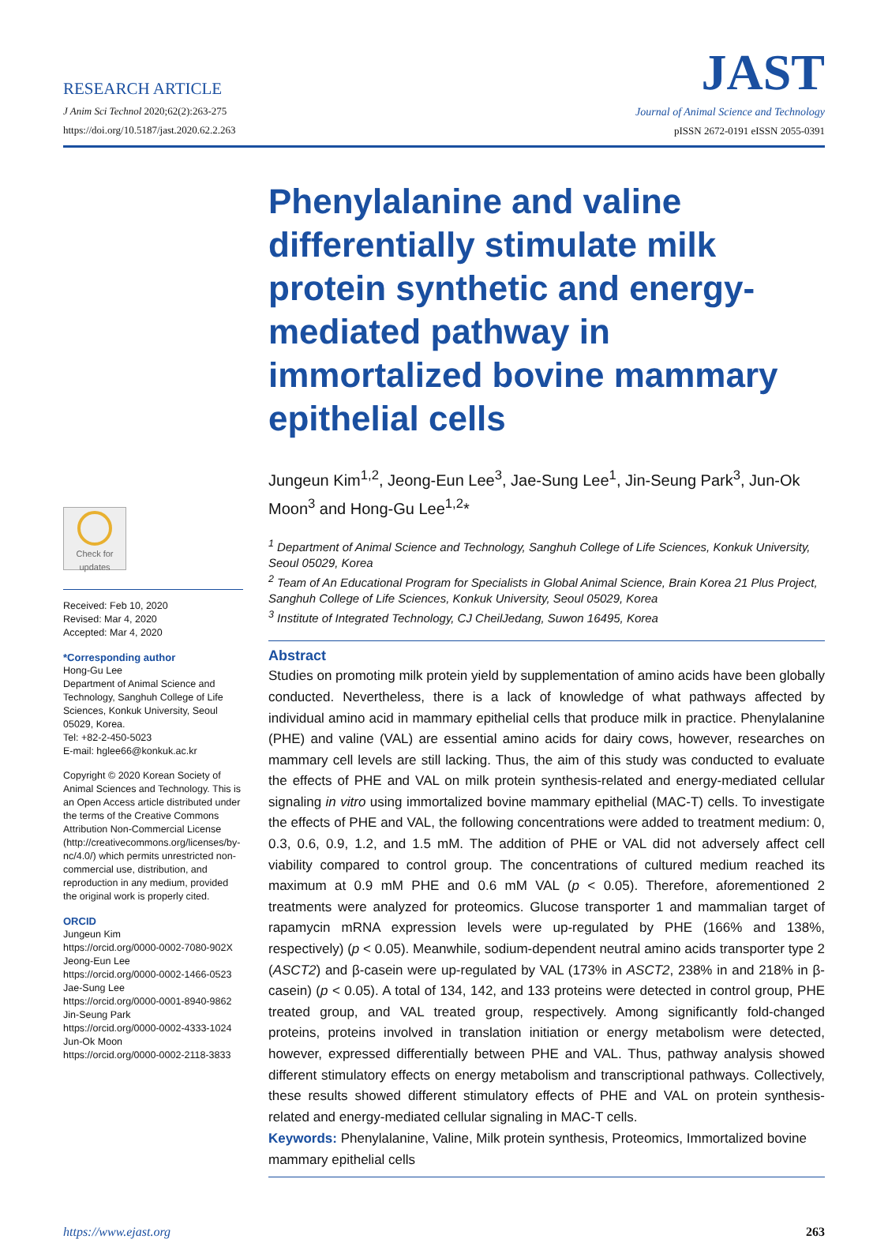RESEARCH ARTICLE
J Anim Sci Technol 2020;62(2):263-275
https://doi.org/10.5187/jast.2020.62.2.263
JAST
Journal of Animal Science and Technology
pISSN 2672-0191 eISSN 2055-0391
Check for updates
Received: Feb 10, 2020
Revised: Mar 4, 2020
Accepted: Mar 4, 2020
*Corresponding author
Hong-Gu Lee
Department of Animal Science and Technology, Sanghuh College of Life Sciences, Konkuk University, Seoul 05029, Korea.
Tel: +82-2-450-5023
E-mail: hglee66@konkuk.ac.kr
Copyright © 2020 Korean Society of Animal Sciences and Technology. This is an Open Access article distributed under the terms of the Creative Commons Attribution Non-Commercial License (http://creativecommons.org/licenses/by-nc/4.0/) which permits unrestricted non-commercial use, distribution, and reproduction in any medium, provided the original work is properly cited.
ORCID
Jungeun Kim
https://orcid.org/0000-0002-7080-902X
Jeong-Eun Lee
https://orcid.org/0000-0002-1466-0523
Jae-Sung Lee
https://orcid.org/0000-0001-8940-9862
Jin-Seung Park
https://orcid.org/0000-0002-4333-1024
Jun-Ok Moon
https://orcid.org/0000-0002-2118-3833
Phenylalanine and valine differentially stimulate milk protein synthetic and energy-mediated pathway in immortalized bovine mammary epithelial cells
Jungeun Kim<sup>1,2</sup>, Jeong-Eun Lee<sup>3</sup>, Jae-Sung Lee<sup>1</sup>, Jin-Seung Park<sup>3</sup>, Jun-Ok Moon<sup>3</sup> and Hong-Gu Lee<sup>1,2</sup>*
<sup>1</sup> Department of Animal Science and Technology, Sanghuh College of Life Sciences, Konkuk University, Seoul 05029, Korea
<sup>2</sup> Team of An Educational Program for Specialists in Global Animal Science, Brain Korea 21 Plus Project, Sanghuh College of Life Sciences, Konkuk University, Seoul 05029, Korea
<sup>3</sup> Institute of Integrated Technology, CJ CheilJedang, Suwon 16495, Korea
Abstract
Studies on promoting milk protein yield by supplementation of amino acids have been globally conducted. Nevertheless, there is a lack of knowledge of what pathways affected by individual amino acid in mammary epithelial cells that produce milk in practice. Phenylalanine (PHE) and valine (VAL) are essential amino acids for dairy cows, however, researches on mammary cell levels are still lacking. Thus, the aim of this study was conducted to evaluate the effects of PHE and VAL on milk protein synthesis-related and energy-mediated cellular signaling in vitro using immortalized bovine mammary epithelial (MAC-T) cells. To investigate the effects of PHE and VAL, the following concentrations were added to treatment medium: 0, 0.3, 0.6, 0.9, 1.2, and 1.5 mM. The addition of PHE or VAL did not adversely affect cell viability compared to control group. The concentrations of cultured medium reached its maximum at 0.9 mM PHE and 0.6 mM VAL (p < 0.05). Therefore, aforementioned 2 treatments were analyzed for proteomics. Glucose transporter 1 and mammalian target of rapamycin mRNA expression levels were up-regulated by PHE (166% and 138%, respectively) (p < 0.05). Meanwhile, sodium-dependent neutral amino acids transporter type 2 (ASCT2) and β-casein were up-regulated by VAL (173% in ASCT2, 238% in and 218% in β-casein) (p < 0.05). A total of 134, 142, and 133 proteins were detected in control group, PHE treated group, and VAL treated group, respectively. Among significantly fold-changed proteins, proteins involved in translation initiation or energy metabolism were detected, however, expressed differentially between PHE and VAL. Thus, pathway analysis showed different stimulatory effects on energy metabolism and transcriptional pathways. Collectively, these results showed different stimulatory effects of PHE and VAL on protein synthesis-related and energy-mediated cellular signaling in MAC-T cells.
Keywords: Phenylalanine, Valine, Milk protein synthesis, Proteomics, Immortalized bovine mammary epithelial cells
https://www.ejast.org 263